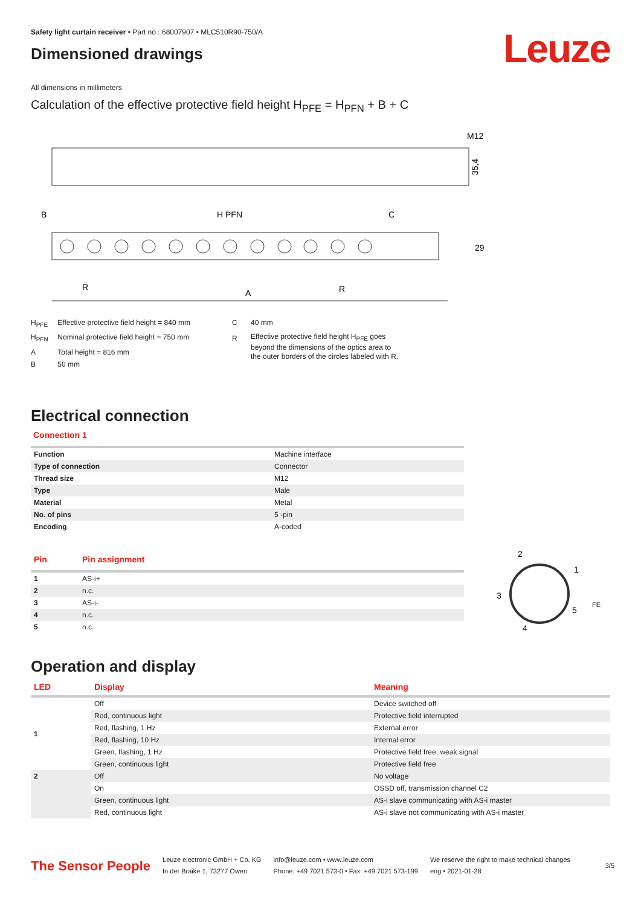Safety light curtain receiver • Part no.: 68007907 • MLC510R90-750/A
Dimensioned drawings
Leuze
All dimensions in millimeters
Calculation of the effective protective field height H<sub>PFE</sub> = H<sub>PFN</sub> + B + C
M12
35,4
B
H PFN
C
R
A
R
29
| H<sub>PFE</sub> | Effective protective field height = 840 mm |
| H<sub>PFN</sub> | Nominal protective field height = 750 mm |
| A | Total height = 816 mm |
| B | 50 mm |
| C | 40 mm |
| R | Effective protective field height H<sub>PFE</sub> goes beyond the dimensions of the optics area to the outer borders of the circles labeled with R. |
Electrical connection
Connection 1
| Function | Machine interface |
| Type of connection | Connector |
| Thread size | M12 |
| Type | Male |
| Material | Metal |
| No. of pins | 5 -pin |
| Encoding | A-coded |
| Pin | Pin assignment |
| --- | --- |
| 1 | AS-i+ |
| 2 | n.c. |
| 3 | AS-i- |
| 4 | n.c. |
| 5 | n.c. |
2
1
3
4
5
FE
Operation and display
| LED | Display | Meaning |
| --- | --- | --- |
| 1 | Off | Device switched off |
| | Red, continuous light | Protective field interrupted |
| | Red, flashing, 1 Hz | External error |
| | Red, flashing, 10 Hz | Internal error |
| | Green, flashing, 1 Hz | Protective field free, weak signal |
| | Green, continuous light | Protective field free |
| 2 | Off | No voltage |
| | On | OSSD off, transmission channel C2 |
| | Green, continuous light | AS-i slave communicating with AS-i master |
| | Red, continuous light | AS-i slave not communicating with AS-i master |
The Sensor People
Leuze electronic GmbH + Co. KG
In der Braike 1, 73277 Owen
info@leuze.com • www.leuze.com
Phone: +49 7021 573-0 • Fax: +49 7021 573-199
We reserve the right to make technical changes
eng • 2021-01-28
3/5